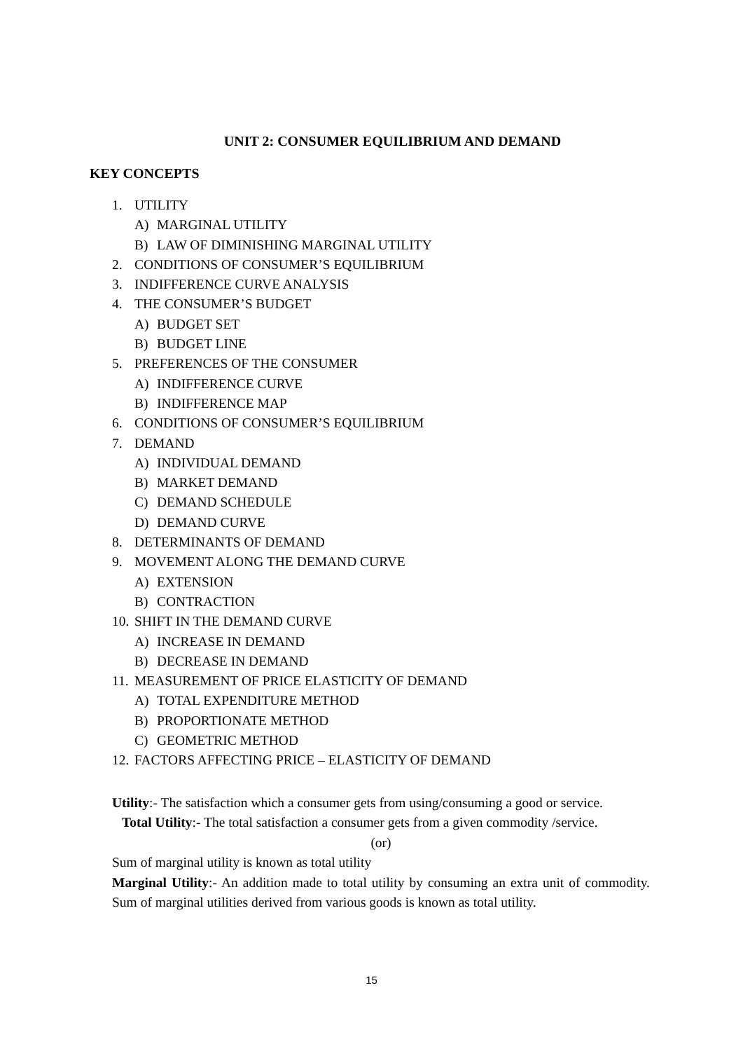UNIT 2: CONSUMER EQUILIBRIUM AND DEMAND
KEY CONCEPTS
1. UTILITY
A) MARGINAL UTILITY
B) LAW OF DIMINISHING MARGINAL UTILITY
2. CONDITIONS OF CONSUMER’S EQUILIBRIUM
3. INDIFFERENCE CURVE ANALYSIS
4. THE CONSUMER’S BUDGET
A) BUDGET SET
B) BUDGET LINE
5. PREFERENCES OF THE CONSUMER
A) INDIFFERENCE CURVE
B) INDIFFERENCE MAP
6. CONDITIONS OF CONSUMER’S EQUILIBRIUM
7. DEMAND
A) INDIVIDUAL DEMAND
B) MARKET DEMAND
C) DEMAND SCHEDULE
D) DEMAND CURVE
8. DETERMINANTS OF DEMAND
9. MOVEMENT ALONG THE DEMAND CURVE
A) EXTENSION
B) CONTRACTION
10. SHIFT IN THE DEMAND CURVE
A) INCREASE IN DEMAND
B) DECREASE IN DEMAND
11. MEASUREMENT OF PRICE ELASTICITY OF DEMAND
A) TOTAL EXPENDITURE METHOD
B) PROPORTIONATE METHOD
C) GEOMETRIC METHOD
12. FACTORS AFFECTING PRICE – ELASTICITY OF DEMAND
Utility:- The satisfaction which a consumer gets from using/consuming a good or service.
Total Utility:- The total satisfaction a consumer gets from a given commodity /service.
(or)
Sum of marginal utility is known as total utility
Marginal Utility:- An addition made to total utility by consuming an extra unit of commodity. Sum of marginal utilities derived from various goods is known as total utility.
15